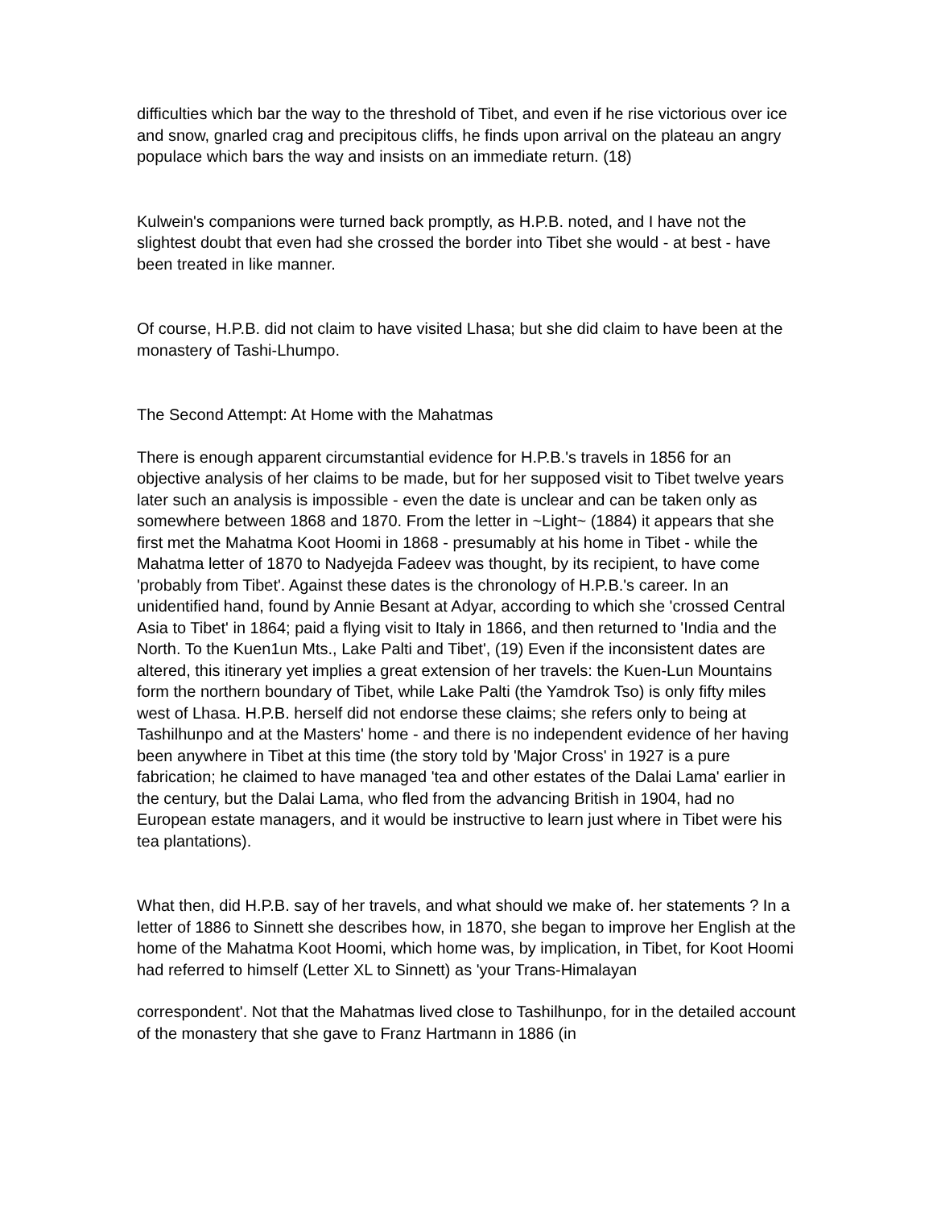difficulties which bar the way to the threshold of Tibet, and even if he rise victorious over ice and snow, gnarled crag and precipitous cliffs, he finds upon arrival on the plateau an angry populace which bars the way and insists on an immediate return. (18)
Kulwein's companions were turned back promptly, as H.P.B. noted, and I have not the slightest doubt that even had she crossed the border into Tibet she would - at best - have been treated in like manner.
Of course, H.P.B. did not claim to have visited Lhasa; but she did claim to have been at the monastery of Tashi-Lhumpo.
The Second Attempt: At Home with the Mahatmas
There is enough apparent circumstantial evidence for H.P.B.'s travels in 1856 for an objective analysis of her claims to be made, but for her supposed visit to Tibet twelve years later such an analysis is impossible - even the date is unclear and can be taken only as somewhere between 1868 and 1870. From the letter in ~Light~ (1884) it appears that she first met the Mahatma Koot Hoomi in 1868 - presumably at his home in Tibet - while the Mahatma letter of 1870 to Nadyejda Fadeev was thought, by its recipient, to have come 'probably from Tibet'. Against these dates is the chronology of H.P.B.'s career. In an unidentified hand, found by Annie Besant at Adyar, according to which she 'crossed Central Asia to Tibet' in 1864; paid a flying visit to Italy in 1866, and then returned to 'India and the North. To the Kuen1un Mts., Lake Palti and Tibet', (19) Even if the inconsistent dates are altered, this itinerary yet implies a great extension of her travels: the Kuen-Lun Mountains form the northern boundary of Tibet, while Lake Palti (the Yamdrok Tso) is only fifty miles west of Lhasa. H.P.B. herself did not endorse these claims; she refers only to being at Tashilhunpo and at the Masters' home - and there is no independent evidence of her having been anywhere in Tibet at this time (the story told by 'Major Cross' in 1927 is a pure fabrication; he claimed to have managed 'tea and other estates of the Dalai Lama' earlier in the century, but the Dalai Lama, who fled from the advancing British in 1904, had no European estate managers, and it would be instructive to learn just where in Tibet were his tea plantations).
What then, did H.P.B. say of her travels, and what should we make of. her statements ? In a letter of 1886 to Sinnett she describes how, in 1870, she began to improve her English at the home of the Mahatma Koot Hoomi, which home was, by implication, in Tibet, for Koot Hoomi had referred to himself (Letter XL to Sinnett) as 'your Trans-Himalayan
correspondent'. Not that the Mahatmas lived close to Tashilhunpo, for in the detailed account of the monastery that she gave to Franz Hartmann in 1886 (in